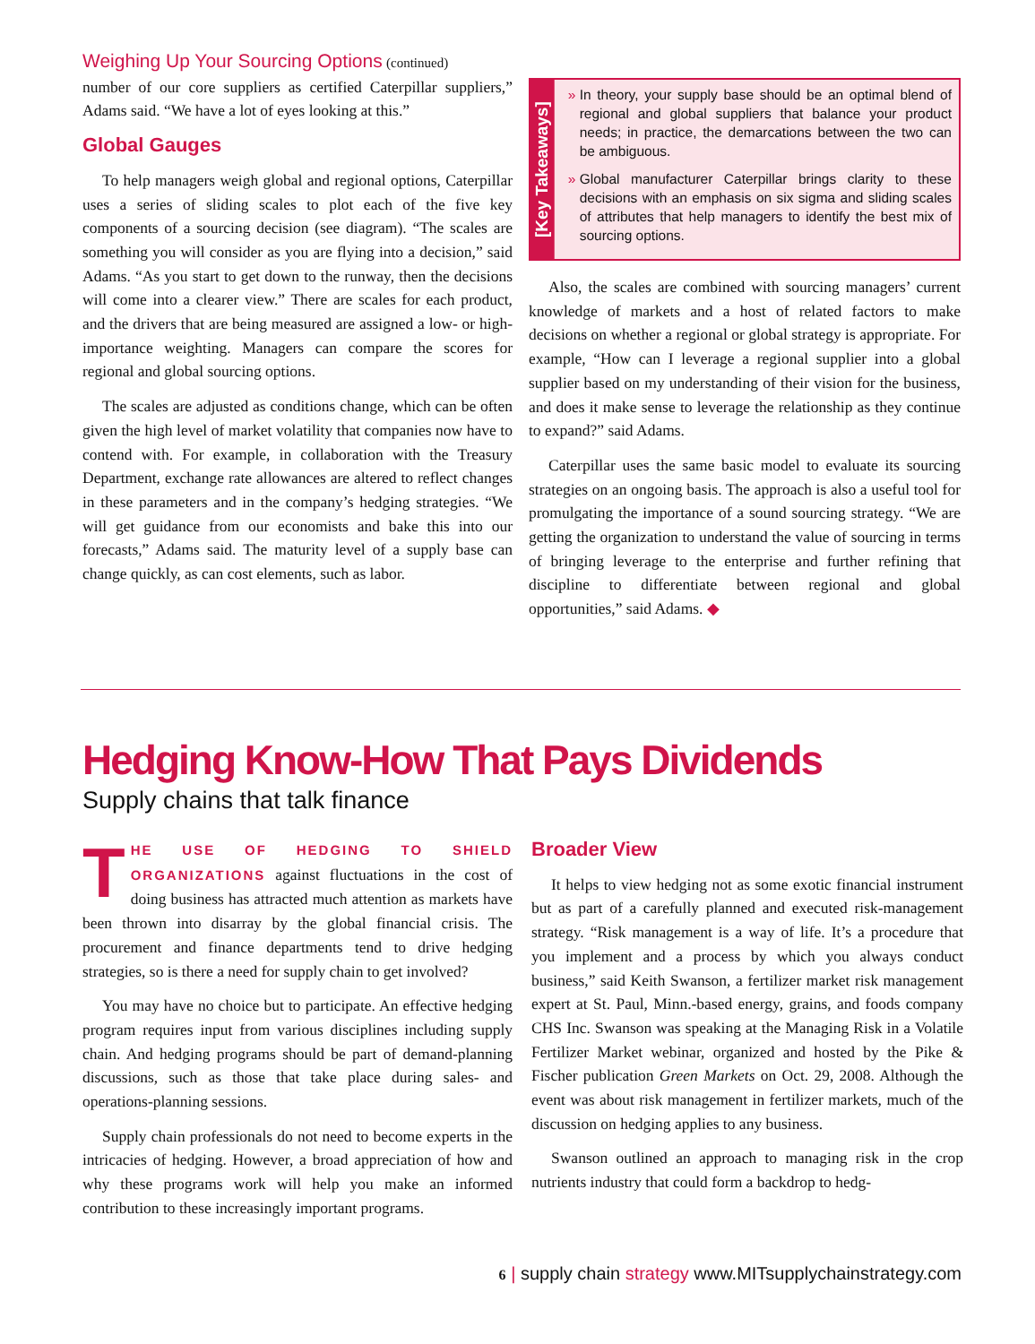Weighing Up Your Sourcing Options (continued)
number of our core suppliers as certified Caterpillar suppliers,” Adams said. “We have a lot of eyes looking at this.”
Global Gauges
To help managers weigh global and regional options, Caterpillar uses a series of sliding scales to plot each of the five key components of a sourcing decision (see diagram). “The scales are something you will consider as you are flying into a decision,” said Adams. “As you start to get down to the runway, then the decisions will come into a clearer view.” There are scales for each product, and the drivers that are being measured are assigned a low- or high-importance weighting. Managers can compare the scores for regional and global sourcing options.
The scales are adjusted as conditions change, which can be often given the high level of market volatility that companies now have to contend with. For example, in collaboration with the Treasury Department, exchange rate allowances are altered to reflect changes in these parameters and in the company’s hedging strategies. “We will get guidance from our economists and bake this into our forecasts,” Adams said. The maturity level of a supply base can change quickly, as can cost elements, such as labor.
[Key Takeaways]
In theory, your supply base should be an optimal blend of regional and global suppliers that balance your product needs; in practice, the demarcations between the two can be ambiguous.
Global manufacturer Caterpillar brings clarity to these decisions with an emphasis on six sigma and sliding scales of attributes that help managers to identify the best mix of sourcing options.
Also, the scales are combined with sourcing managers’ current knowledge of markets and a host of related factors to make decisions on whether a regional or global strategy is appropriate. For example, “How can I leverage a regional supplier into a global supplier based on my understanding of their vision for the business, and does it make sense to leverage the relationship as they continue to expand?” said Adams.
Caterpillar uses the same basic model to evaluate its sourcing strategies on an ongoing basis. The approach is also a useful tool for promulgating the importance of a sound sourcing strategy. “We are getting the organization to understand the value of sourcing in terms of bringing leverage to the enterprise and further refining that discipline to differentiate between regional and global opportunities,” said Adams. ◆
Hedging Know-How That Pays Dividends
Supply chains that talk finance
THE USE OF HEDGING TO SHIELD ORGANIZATIONS against fluctuations in the cost of doing business has attracted much attention as markets have been thrown into disarray by the global financial crisis. The procurement and finance departments tend to drive hedging strategies, so is there a need for supply chain to get involved?
You may have no choice but to participate. An effective hedging program requires input from various disciplines including supply chain. And hedging programs should be part of demand-planning discussions, such as those that take place during sales- and operations-planning sessions.
Supply chain professionals do not need to become experts in the intricacies of hedging. However, a broad appreciation of how and why these programs work will help you make an informed contribution to these increasingly important programs.
Broader View
It helps to view hedging not as some exotic financial instrument but as part of a carefully planned and executed risk-management strategy. “Risk management is a way of life. It’s a procedure that you implement and a process by which you always conduct business,” said Keith Swanson, a fertilizer market risk management expert at St. Paul, Minn.-based energy, grains, and foods company CHS Inc. Swanson was speaking at the Managing Risk in a Volatile Fertilizer Market webinar, organized and hosted by the Pike & Fischer publication Green Markets on Oct. 29, 2008. Although the event was about risk management in fertilizer markets, much of the discussion on hedging applies to any business.
Swanson outlined an approach to managing risk in the crop nutrients industry that could form a backdrop to hedg-
6 | supply chain strategy www.MITsupplychainstrategy.com